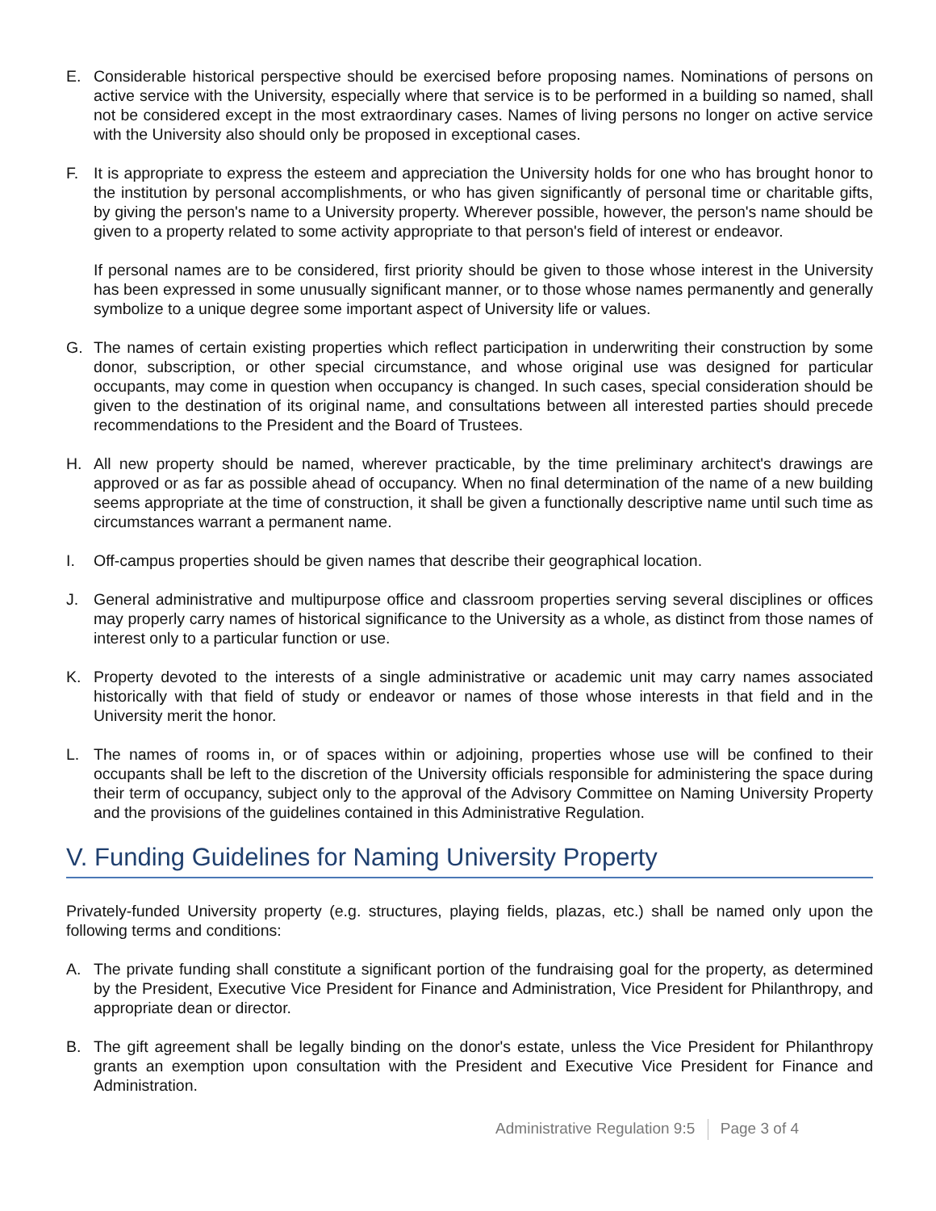E. Considerable historical perspective should be exercised before proposing names. Nominations of persons on active service with the University, especially where that service is to be performed in a building so named, shall not be considered except in the most extraordinary cases. Names of living persons no longer on active service with the University also should only be proposed in exceptional cases.
F. It is appropriate to express the esteem and appreciation the University holds for one who has brought honor to the institution by personal accomplishments, or who has given significantly of personal time or charitable gifts, by giving the person's name to a University property. Wherever possible, however, the person's name should be given to a property related to some activity appropriate to that person's field of interest or endeavor.
If personal names are to be considered, first priority should be given to those whose interest in the University has been expressed in some unusually significant manner, or to those whose names permanently and generally symbolize to a unique degree some important aspect of University life or values.
G. The names of certain existing properties which reflect participation in underwriting their construction by some donor, subscription, or other special circumstance, and whose original use was designed for particular occupants, may come in question when occupancy is changed. In such cases, special consideration should be given to the destination of its original name, and consultations between all interested parties should precede recommendations to the President and the Board of Trustees.
H. All new property should be named, wherever practicable, by the time preliminary architect's drawings are approved or as far as possible ahead of occupancy. When no final determination of the name of a new building seems appropriate at the time of construction, it shall be given a functionally descriptive name until such time as circumstances warrant a permanent name.
I. Off-campus properties should be given names that describe their geographical location.
J. General administrative and multipurpose office and classroom properties serving several disciplines or offices may properly carry names of historical significance to the University as a whole, as distinct from those names of interest only to a particular function or use.
K. Property devoted to the interests of a single administrative or academic unit may carry names associated historically with that field of study or endeavor or names of those whose interests in that field and in the University merit the honor.
L. The names of rooms in, or of spaces within or adjoining, properties whose use will be confined to their occupants shall be left to the discretion of the University officials responsible for administering the space during their term of occupancy, subject only to the approval of the Advisory Committee on Naming University Property and the provisions of the guidelines contained in this Administrative Regulation.
V. Funding Guidelines for Naming University Property
Privately-funded University property (e.g. structures, playing fields, plazas, etc.) shall be named only upon the following terms and conditions:
A. The private funding shall constitute a significant portion of the fundraising goal for the property, as determined by the President, Executive Vice President for Finance and Administration, Vice President for Philanthropy, and appropriate dean or director.
B. The gift agreement shall be legally binding on the donor's estate, unless the Vice President for Philanthropy grants an exemption upon consultation with the President and Executive Vice President for Finance and Administration.
Administrative Regulation 9:5 Page 3 of 4